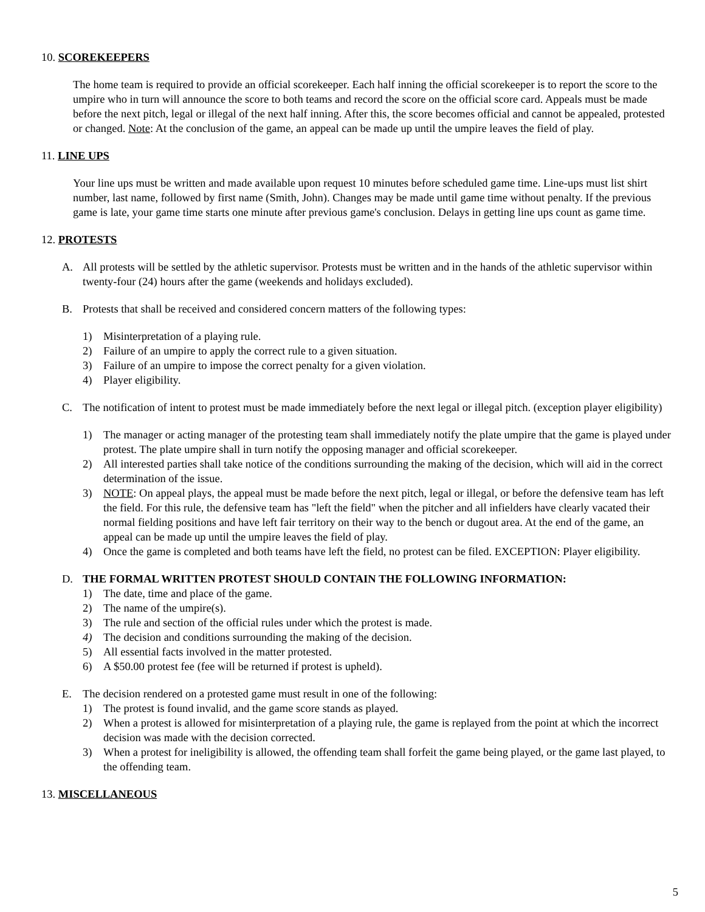10. SCOREKEEPERS
The home team is required to provide an official scorekeeper. Each half inning the official scorekeeper is to report the score to the umpire who in turn will announce the score to both teams and record the score on the official score card. Appeals must be made before the next pitch, legal or illegal of the next half inning. After this, the score becomes official and cannot be appealed, protested or changed. Note: At the conclusion of the game, an appeal can be made up until the umpire leaves the field of play.
11. LINE UPS
Your line ups must be written and made available upon request 10 minutes before scheduled game time. Line-ups must list shirt number, last name, followed by first name (Smith, John). Changes may be made until game time without penalty. If the previous game is late, your game time starts one minute after previous game's conclusion. Delays in getting line ups count as game time.
12. PROTESTS
A. All protests will be settled by the athletic supervisor. Protests must be written and in the hands of the athletic supervisor within twenty-four (24) hours after the game (weekends and holidays excluded).
B. Protests that shall be received and considered concern matters of the following types:
1) Misinterpretation of a playing rule.
2) Failure of an umpire to apply the correct rule to a given situation.
3) Failure of an umpire to impose the correct penalty for a given violation.
4) Player eligibility.
C. The notification of intent to protest must be made immediately before the next legal or illegal pitch. (exception player eligibility)
1) The manager or acting manager of the protesting team shall immediately notify the plate umpire that the game is played under protest. The plate umpire shall in turn notify the opposing manager and official scorekeeper.
2) All interested parties shall take notice of the conditions surrounding the making of the decision, which will aid in the correct determination of the issue.
3) NOTE: On appeal plays, the appeal must be made before the next pitch, legal or illegal, or before the defensive team has left the field. For this rule, the defensive team has "left the field" when the pitcher and all infielders have clearly vacated their normal fielding positions and have left fair territory on their way to the bench or dugout area. At the end of the game, an appeal can be made up until the umpire leaves the field of play.
4) Once the game is completed and both teams have left the field, no protest can be filed. EXCEPTION: Player eligibility.
D. THE FORMAL WRITTEN PROTEST SHOULD CONTAIN THE FOLLOWING INFORMATION:
1) The date, time and place of the game.
2) The name of the umpire(s).
3) The rule and section of the official rules under which the protest is made.
4) The decision and conditions surrounding the making of the decision.
5) All essential facts involved in the matter protested.
6) A $50.00 protest fee (fee will be returned if protest is upheld).
E. The decision rendered on a protested game must result in one of the following:
1) The protest is found invalid, and the game score stands as played.
2) When a protest is allowed for misinterpretation of a playing rule, the game is replayed from the point at which the incorrect decision was made with the decision corrected.
3) When a protest for ineligibility is allowed, the offending team shall forfeit the game being played, or the game last played, to the offending team.
13. MISCELLANEOUS
5